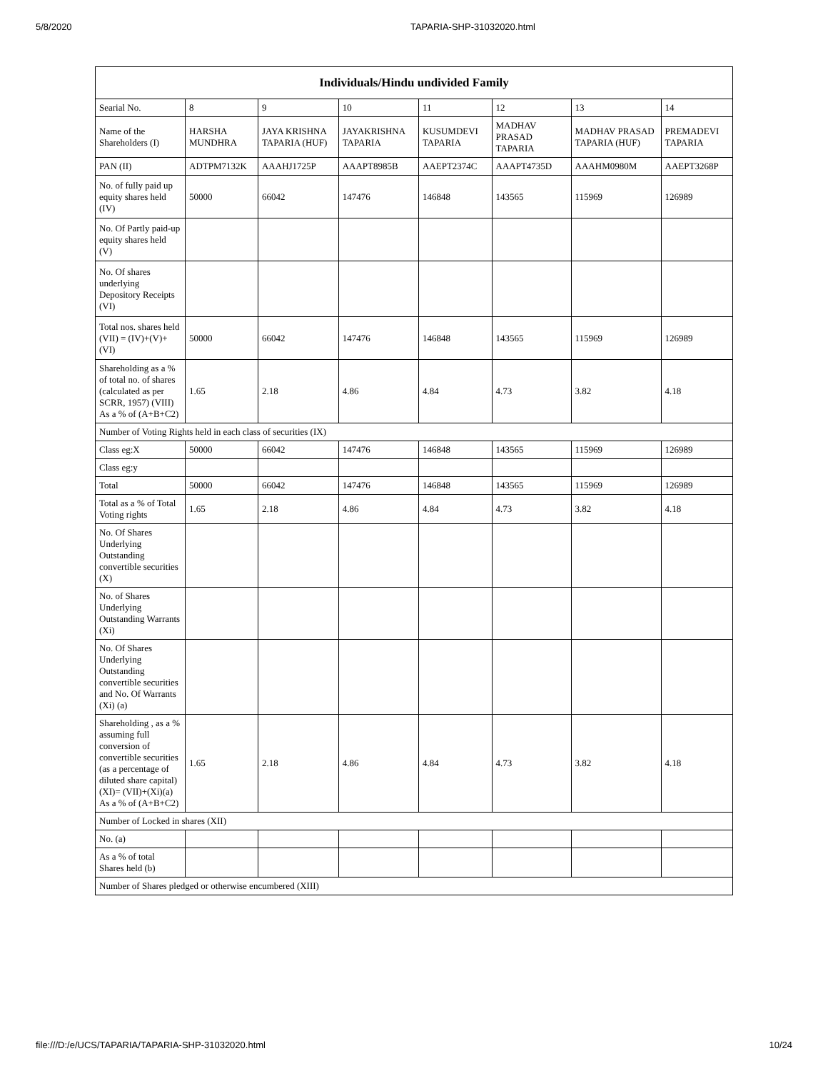5/8/2020 TAPARIA-SHP-31032020.html
| Individuals/Hindu undivided Family | | | | | | | |
| --- | --- | --- | --- | --- | --- | --- | --- |
| Searial No. | 8 | 9 | 10 | 11 | 12 | 13 | 14 |
| Name of the Shareholders (I) | HARSHA MUNDHRA | JAYA KRISHNA TAPARIA (HUF) | JAYAKRISHNA TAPARIA | KUSUMDEVI TAPARIA | MADHAV PRASAD TAPARIA | MADHAV PRASAD TAPARIA (HUF) | PREMADEVI TAPARIA |
| PAN (II) | ADTPM7132K | AAAHJ1725P | AAAPT8985B | AAEPT2374C | AAAPT4735D | AAAHM0980M | AAEPT3268P |
| No. of fully paid up equity shares held (IV) | 50000 | 66042 | 147476 | 146848 | 143565 | 115969 | 126989 |
| No. Of Partly paid-up equity shares held (V) | | | | | | | |
| No. Of shares underlying Depository Receipts (VI) | | | | | | | |
| Total nos. shares held (VII) = (IV)+(V)+ (VI) | 50000 | 66042 | 147476 | 146848 | 143565 | 115969 | 126989 |
| Shareholding as a % of total no. of shares (calculated as per SCRR, 1957) (VIII) As a % of (A+B+C2) | 1.65 | 2.18 | 4.86 | 4.84 | 4.73 | 3.82 | 4.18 |
| Number of Voting Rights held in each class of securities (IX) | | | | | | | |
| Class eg:X | 50000 | 66042 | 147476 | 146848 | 143565 | 115969 | 126989 |
| Class eg:y | | | | | | | |
| Total | 50000 | 66042 | 147476 | 146848 | 143565 | 115969 | 126989 |
| Total as a % of Total Voting rights | 1.65 | 2.18 | 4.86 | 4.84 | 4.73 | 3.82 | 4.18 |
| No. Of Shares Underlying Outstanding convertible securities (X) | | | | | | | |
| No. of Shares Underlying Outstanding Warrants (Xi) | | | | | | | |
| No. Of Shares Underlying Outstanding convertible securities and No. Of Warrants (Xi) (a) | | | | | | | |
| Shareholding , as a % assuming full conversion of convertible securities (as a percentage of diluted share capital) (XI)= (VII)+(Xi)(a) As a % of (A+B+C2) | 1.65 | 2.18 | 4.86 | 4.84 | 4.73 | 3.82 | 4.18 |
| Number of Locked in shares (XII) | | | | | | | |
| No. (a) | | | | | | | |
| As a % of total Shares held (b) | | | | | | | |
| Number of Shares pledged or otherwise encumbered (XIII) | | | | | | | |
file:///D:/e/UCS/TAPARIA/TAPARIA-SHP-31032020.html 10/24